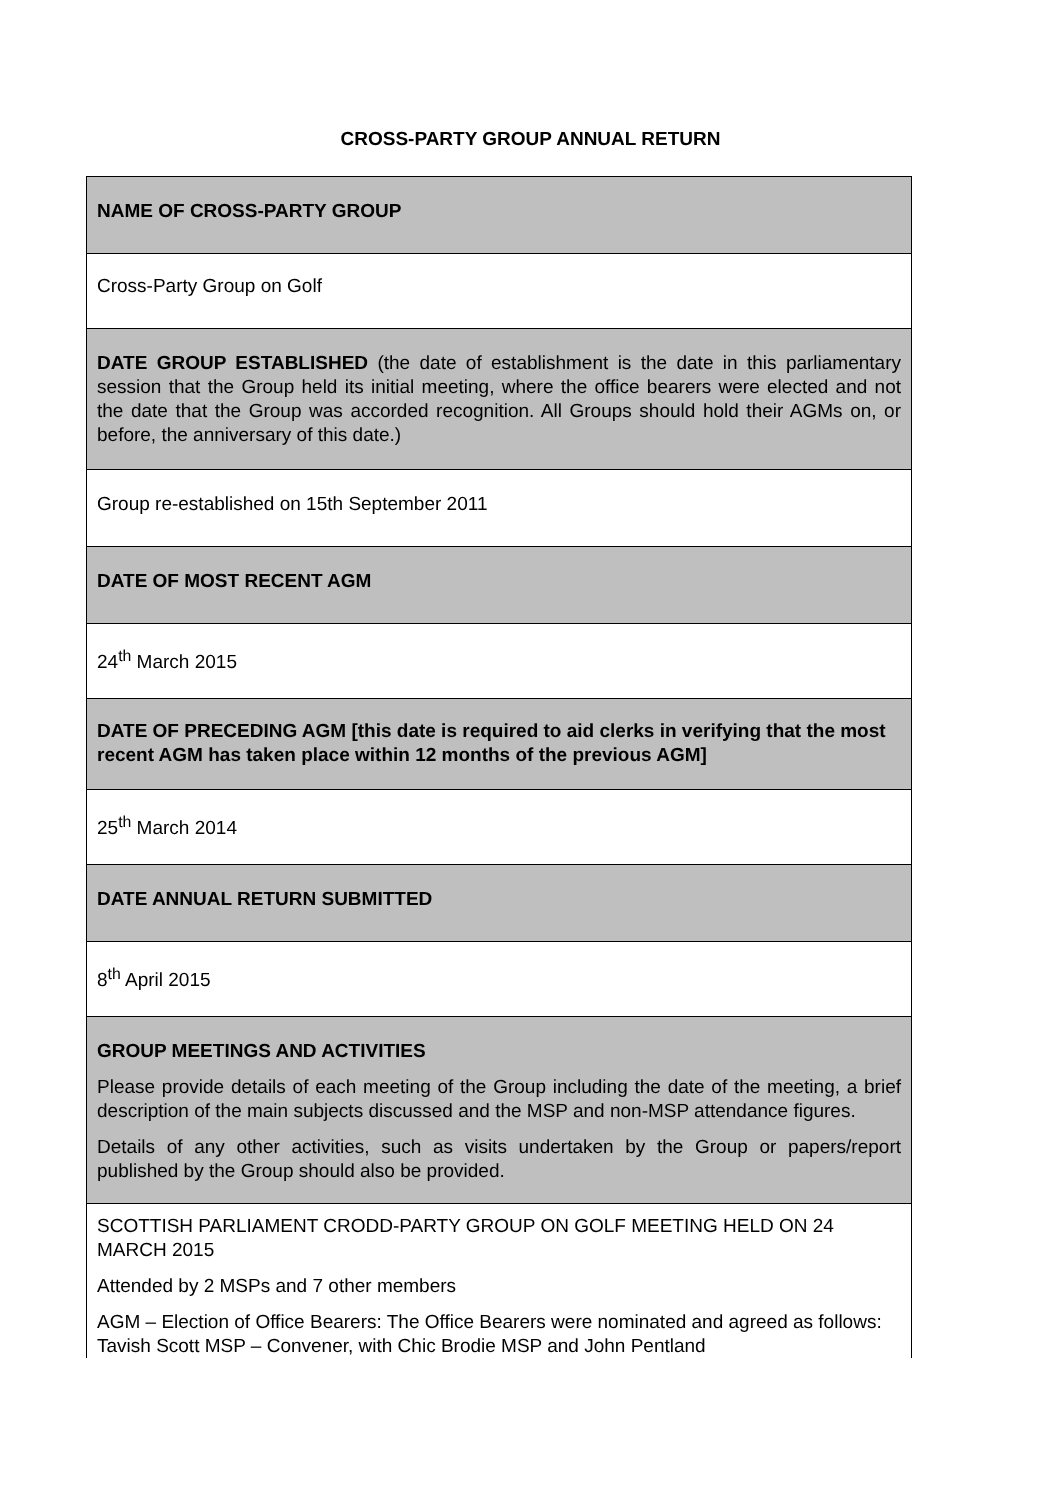CROSS-PARTY GROUP ANNUAL RETURN
| NAME OF CROSS-PARTY GROUP |
| Cross-Party Group on Golf |
| DATE GROUP ESTABLISHED (the date of establishment is the date in this parliamentary session that the Group held its initial meeting, where the office bearers were elected and not the date that the Group was accorded recognition. All Groups should hold their AGMs on, or before, the anniversary of this date.) |
| Group re-established on 15th September 2011 |
| DATE OF MOST RECENT AGM |
| 24<sup>th</sup> March 2015 |
| DATE OF PRECEDING AGM [this date is required to aid clerks in verifying that the most recent AGM has taken place within 12 months of the previous AGM] |
| 25<sup>th</sup> March 2014 |
| DATE ANNUAL RETURN SUBMITTED |
| 8<sup>th</sup> April 2015 |
| GROUP MEETINGS AND ACTIVITIES Please provide details of each meeting of the Group including the date of the meeting, a brief description of the main subjects discussed and the MSP and non-MSP attendance figures. Details of any other activities, such as visits undertaken by the Group or papers/report published by the Group should also be provided. |
| SCOTTISH PARLIAMENT CRODD-PARTY GROUP ON GOLF MEETING HELD ON 24 MARCH 2015 Attended by 2 MSPs and 7 other members AGM – Election of Office Bearers: The Office Bearers were nominated and agreed as follows: Tavish Scott MSP – Convener, with Chic Brodie MSP and John Pentland |